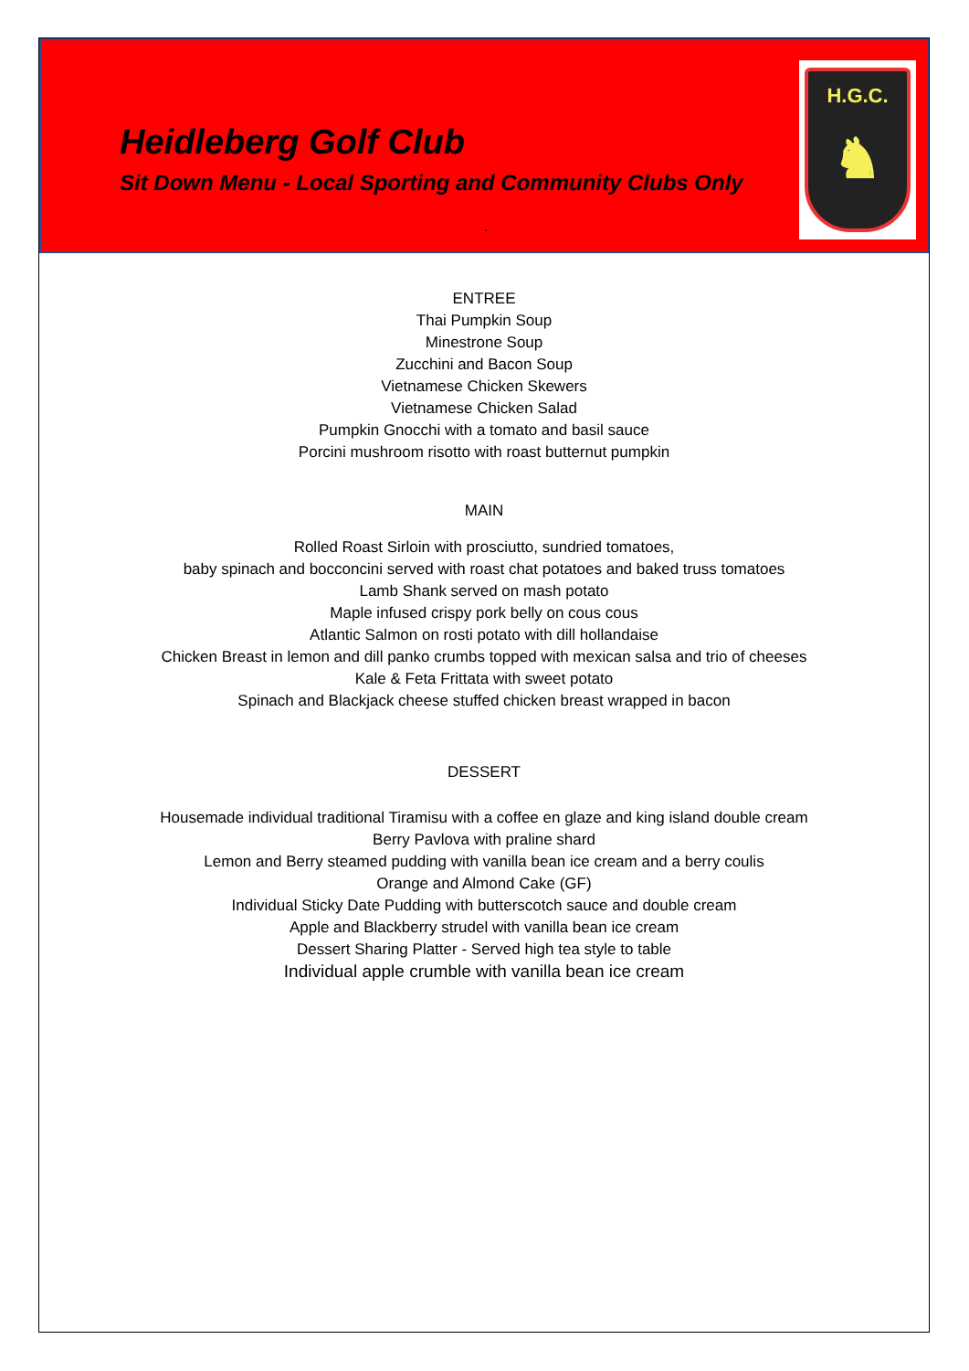Heidleberg Golf Club
Sit Down Menu - Local Sporting and Community Clubs Only
.
H.G.C.
♞
ENTREE
Thai Pumpkin Soup
Minestrone Soup
Zucchini and Bacon Soup
Vietnamese Chicken Skewers
Vietnamese Chicken Salad
Pumpkin Gnocchi with a tomato and basil sauce
Porcini mushroom risotto with roast butternut pumpkin
MAIN
Rolled Roast Sirloin with prosciutto, sundried tomatoes,
baby spinach and bocconcini served with roast chat potatoes and baked truss tomatoes
Lamb Shank served on mash potato
Maple infused crispy pork belly on cous cous
Atlantic Salmon on rosti potato with dill hollandaise
Chicken Breast in lemon and dill panko crumbs topped with mexican salsa and trio of cheeses
Kale & Feta Frittata with sweet potato
Spinach and Blackjack cheese stuffed chicken breast wrapped in bacon
DESSERT
Housemade individual traditional Tiramisu with a coffee en glaze and king island double cream
Berry Pavlova with praline shard
Lemon and Berry steamed pudding with vanilla bean ice cream and a berry coulis
Orange and Almond Cake (GF)
Individual Sticky Date Pudding with butterscotch sauce and double cream
Apple and Blackberry strudel with vanilla bean ice cream
Dessert Sharing Platter - Served high tea style to table
Individual apple crumble with vanilla bean ice cream